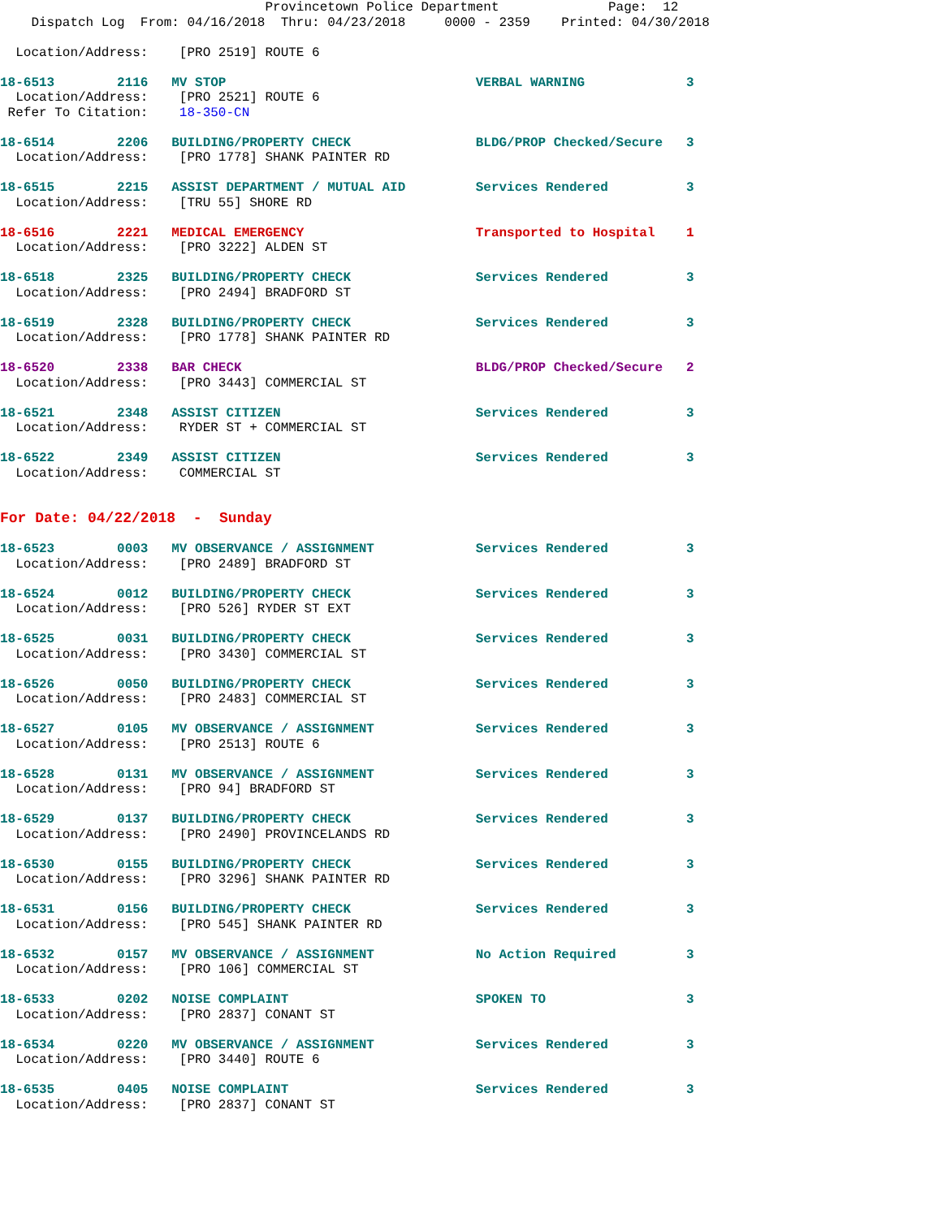Provincetown Police Department              Page:  12
    Dispatch Log  From: 04/16/2018  Thru: 04/23/2018     0000 - 2359    Printed: 04/30/2018

  Location/Address:    [PRO 2519] ROUTE 6

18-6513        2116   MV STOP                                VERBAL WARNING             3
  Location/Address:    [PRO 2521] ROUTE 6
 Refer To Citation:    18-350-CN

18-6514        2206   BUILDING/PROPERTY CHECK                BLDG/PROP Checked/Secure   3
  Location/Address:    [PRO 1778] SHANK PAINTER RD

18-6515        2215   ASSIST DEPARTMENT / MUTUAL AID         Services Rendered          3
  Location/Address:    [TRU 55] SHORE RD

18-6516        2221   MEDICAL EMERGENCY                      Transported to Hospital    1
  Location/Address:    [PRO 3222] ALDEN ST

18-6518        2325   BUILDING/PROPERTY CHECK                Services Rendered          3
  Location/Address:    [PRO 2494] BRADFORD ST

18-6519        2328   BUILDING/PROPERTY CHECK                Services Rendered          3
  Location/Address:    [PRO 1778] SHANK PAINTER RD

18-6520        2338   BAR CHECK                              BLDG/PROP Checked/Secure   2
  Location/Address:    [PRO 3443] COMMERCIAL ST

18-6521        2348   ASSIST CITIZEN                         Services Rendered          3
  Location/Address:    RYDER ST + COMMERCIAL ST

18-6522        2349   ASSIST CITIZEN                         Services Rendered          3
  Location/Address:    COMMERCIAL ST


For Date: 04/22/2018  -  Sunday

18-6523        0003   MV OBSERVANCE / ASSIGNMENT             Services Rendered          3
  Location/Address:    [PRO 2489] BRADFORD ST

18-6524        0012   BUILDING/PROPERTY CHECK                Services Rendered          3
  Location/Address:    [PRO 526] RYDER ST EXT

18-6525        0031   BUILDING/PROPERTY CHECK                Services Rendered          3
  Location/Address:    [PRO 3430] COMMERCIAL ST

18-6526        0050   BUILDING/PROPERTY CHECK                Services Rendered          3
  Location/Address:    [PRO 2483] COMMERCIAL ST

18-6527        0105   MV OBSERVANCE / ASSIGNMENT             Services Rendered          3
  Location/Address:    [PRO 2513] ROUTE 6

18-6528        0131   MV OBSERVANCE / ASSIGNMENT             Services Rendered          3
  Location/Address:    [PRO 94] BRADFORD ST

18-6529        0137   BUILDING/PROPERTY CHECK                Services Rendered          3
  Location/Address:    [PRO 2490] PROVINCELANDS RD

18-6530        0155   BUILDING/PROPERTY CHECK                Services Rendered          3
  Location/Address:    [PRO 3296] SHANK PAINTER RD

18-6531        0156   BUILDING/PROPERTY CHECK                Services Rendered          3
  Location/Address:    [PRO 545] SHANK PAINTER RD

18-6532        0157   MV OBSERVANCE / ASSIGNMENT             No Action Required         3
  Location/Address:    [PRO 106] COMMERCIAL ST

18-6533        0202   NOISE COMPLAINT                        SPOKEN TO                  3
  Location/Address:    [PRO 2837] CONANT ST

18-6534        0220   MV OBSERVANCE / ASSIGNMENT             Services Rendered          3
  Location/Address:    [PRO 3440] ROUTE 6

18-6535        0405   NOISE COMPLAINT                        Services Rendered          3
  Location/Address:    [PRO 2837] CONANT ST